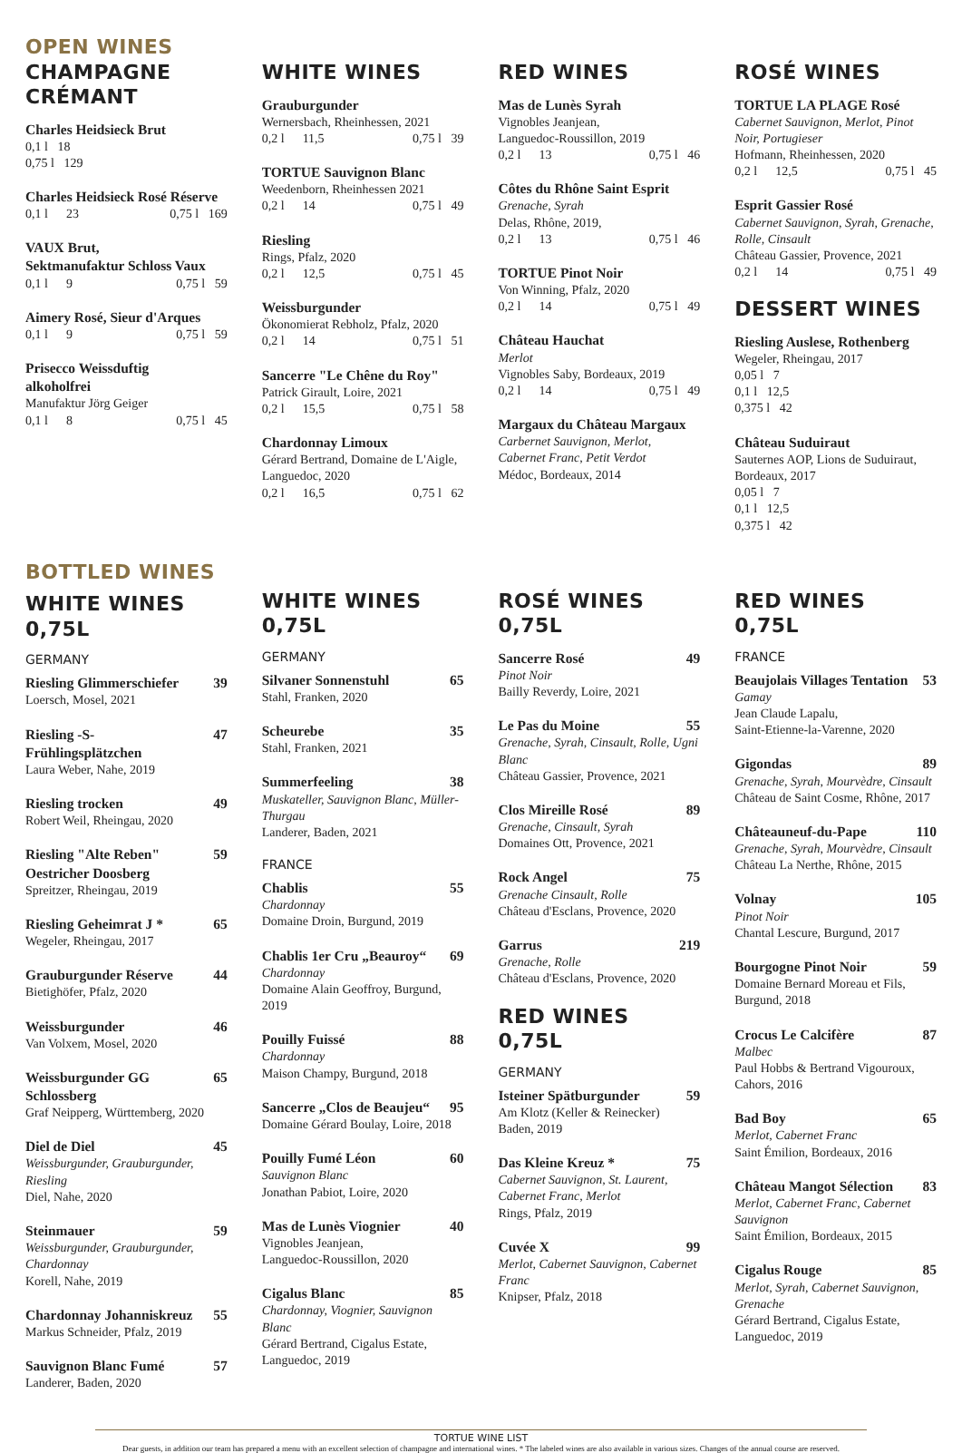OPEN WINES
CHAMPAGNE
CRÉMANT
Charles Heidsieck Brut
0,1 l 18
0,75 l 129
Charles Heidsieck Rosé Réserve
0,1 l 23 0,75 l 169
VAUX Brut,
Sektmanufaktur Schloss Vaux
0,1 l 9 0,75 l 59
Aimery Rosé, Sieur d'Arques
0,1 l 9 0,75 l 59
Prisecco Weissduftig
alkoholfrei
Manufaktur Jörg Geiger
0,1 l 8 0,75 l 45
WHITE WINES
Grauburgunder
Wernersbach, Rheinhessen, 2021
0,2 l 11,5 0,75 l 39
TORTUE Sauvignon Blanc
Weedenborn, Rheinhessen 2021
0,2 l 14 0,75 l 49
Riesling
Rings, Pfalz, 2020
0,2 l 12,5 0,75 l 45
Weissburgunder
Ökonomierat Rebholz, Pfalz, 2020
0,2 l 14 0,75 l 51
Sancerre "Le Chêne du Roy"
Patrick Girault, Loire, 2021
0,2 l 15,5 0,75 l 58
Chardonnay Limoux
Gérard Bertrand, Domaine de L'Aigle, Languedoc, 2020
0,2 l 16,5 0,75 l 62
RED WINES
Mas de Lunès Syrah
Vignobles Jeanjean,
Languedoc-Roussillon, 2019
0,2 l 13 0,75 l 46
Côtes du Rhône Saint Esprit
Grenache, Syrah
Delas, Rhône, 2019,
0,2 l 13 0,75 l 46
TORTUE Pinot Noir
Von Winning, Pfalz, 2020
0,2 l 14 0,75 l 49
Château Hauchat
Merlot
Vignobles Saby, Bordeaux, 2019
0,2 l 14 0,75 l 49
Margaux du Château Margaux
Carbernet Sauvignon, Merlot, Cabernet Franc, Petit Verdot
Médoc, Bordeaux, 2014
ROSÉ WINES
TORTUE LA PLAGE Rosé
Cabernet Sauvignon, Merlot, Pinot Noir, Portugieser
Hofmann, Rheinhessen, 2020
0,2 l 12,5 0,75 l 45
Esprit Gassier Rosé
Cabernet Sauvignon, Syrah, Grenache, Rolle, Cinsault
Château Gassier, Provence, 2021
0,2 l 14 0,75 l 49
DESSERT WINES
Riesling Auslese, Rothenberg
Wegeler, Rheingau, 2017
0,05 l 7
0,1 l 12,5
0,375 l 42
Château Suduiraut
Sauternes AOP, Lions de Suduiraut, Bordeaux, 2017
0,05 l 7
0,1 l 12,5
0,375 l 42
BOTTLED WINES
WHITE WINES 0,75L
GERMANY
Riesling Glimmerschiefer 39
Loersch, Mosel, 2021
Riesling -S-
Frühlingsplätzchen 47
Laura Weber, Nahe, 2019
Riesling trocken 49
Robert Weil, Rheingau, 2020
Riesling "Alte Reben"
Oestricher Doosberg 59
Spreitzer, Rheingau, 2019
Riesling Geheimrat J * 65
Wegeler, Rheingau, 2017
Grauburgunder Réserve 44
Bietighöfer, Pfalz, 2020
Weissburgunder 46
Van Volxem, Mosel, 2020
Weissburgunder GG
Schlossberg 65
Graf Neipperg, Württemberg, 2020
Diel de Diel 45
Weissburgunder, Grauburgunder, Riesling
Diel, Nahe, 2020
Steinmauer 59
Weissburgunder, Grauburgunder, Chardonnay
Korell, Nahe, 2019
Chardonnay Johanniskreuz 55
Markus Schneider, Pfalz, 2019
Sauvignon Blanc Fumé 57
Landerer, Baden, 2020
WHITE WINES 0,75L
GERMANY
Silvaner Sonnenstuhl 65
Stahl, Franken, 2020
Scheurebe 35
Stahl, Franken, 2021
Summerfeeling 38
Muskateller, Sauvignon Blanc, Müller-Thurgau
Landerer, Baden, 2021
FRANCE
Chablis 55
Chardonnay
Domaine Droin, Burgund, 2019
Chablis 1er Cru „Beauroy“69
Chardonnay
Domaine Alain Geoffroy, Burgund, 2019
Pouilly Fuissé 88
Chardonnay
Maison Champy, Burgund, 2018
Sancerre „Clos de Beaujeu“95
Domaine Gérard Boulay, Loire, 2018
Pouilly Fumé Léon 60
Sauvignon Blanc
Jonathan Pabiot, Loire, 2020
Mas de Lunès Viognier 40
Vignobles Jeanjean,
Languedoc-Roussillon, 2020
Cigalus Blanc 85
Chardonnay, Viognier, Sauvignon Blanc
Gérard Bertrand, Cigalus Estate, Languedoc, 2019
ROSÉ WINES 0,75L
Sancerre Rosé 49
Pinot Noir
Bailly Reverdy, Loire, 2021
Le Pas du Moine 55
Grenache, Syrah, Cinsault, Rolle, Ugni Blanc
Château Gassier, Provence, 2021
Clos Mireille Rosé 89
Grenache, Cinsault, Syrah
Domaines Ott, Provence, 2021
Rock Angel 75
Grenache Cinsault, Rolle
Château d'Esclans, Provence, 2020
Garrus 219
Grenache, Rolle
Château d'Esclans, Provence, 2020
RED WINES 0,75L
GERMANY
Isteiner Spätburgunder 59
Am Klotz (Keller & Reinecker)
Baden, 2019
Das Kleine Kreuz * 75
Cabernet Sauvignon, St. Laurent, Cabernet Franc, Merlot
Rings, Pfalz, 2019
Cuvée X 99
Merlot, Cabernet Sauvignon, Cabernet Franc
Knipser, Pfalz, 2018
RED WINES 0,75L
FRANCE
Beaujolais Villages Tentation 53
Gamay
Jean Claude Lapalu,
Saint-Etienne-la-Varenne, 2020
Gigondas 89
Grenache, Syrah, Mourvèdre, Cinsault
Château de Saint Cosme, Rhône, 2017
Châteauneuf-du-Pape 110
Grenache, Syrah, Mourvèdre, Cinsault
Château La Nerthe, Rhône, 2015
Volnay 105
Pinot Noir
Chantal Lescure, Burgund, 2017
Bourgogne Pinot Noir 59
Domaine Bernard Moreau et Fils, Burgund, 2018
Crocus Le Calcifère 87
Malbec
Paul Hobbs & Bertrand Vigouroux, Cahors, 2016
Bad Boy 65
Merlot, Cabernet Franc
Saint Émilion, Bordeaux, 2016
Château Mangot Sélection 83
Merlot, Cabernet Franc, Cabernet Sauvignon
Saint Émilion, Bordeaux, 2015
Cigalus Rouge 85
Merlot, Syrah, Cabernet Sauvignon, Grenache
Gérard Bertrand, Cigalus Estate, Languedoc, 2019
TORTUE WINE LIST
Dear guests, in addition our team has prepared a menu with an excellent selection of champagne and international wines. * The labeled wines are also available in various sizes. Changes of the annual course are reserved.